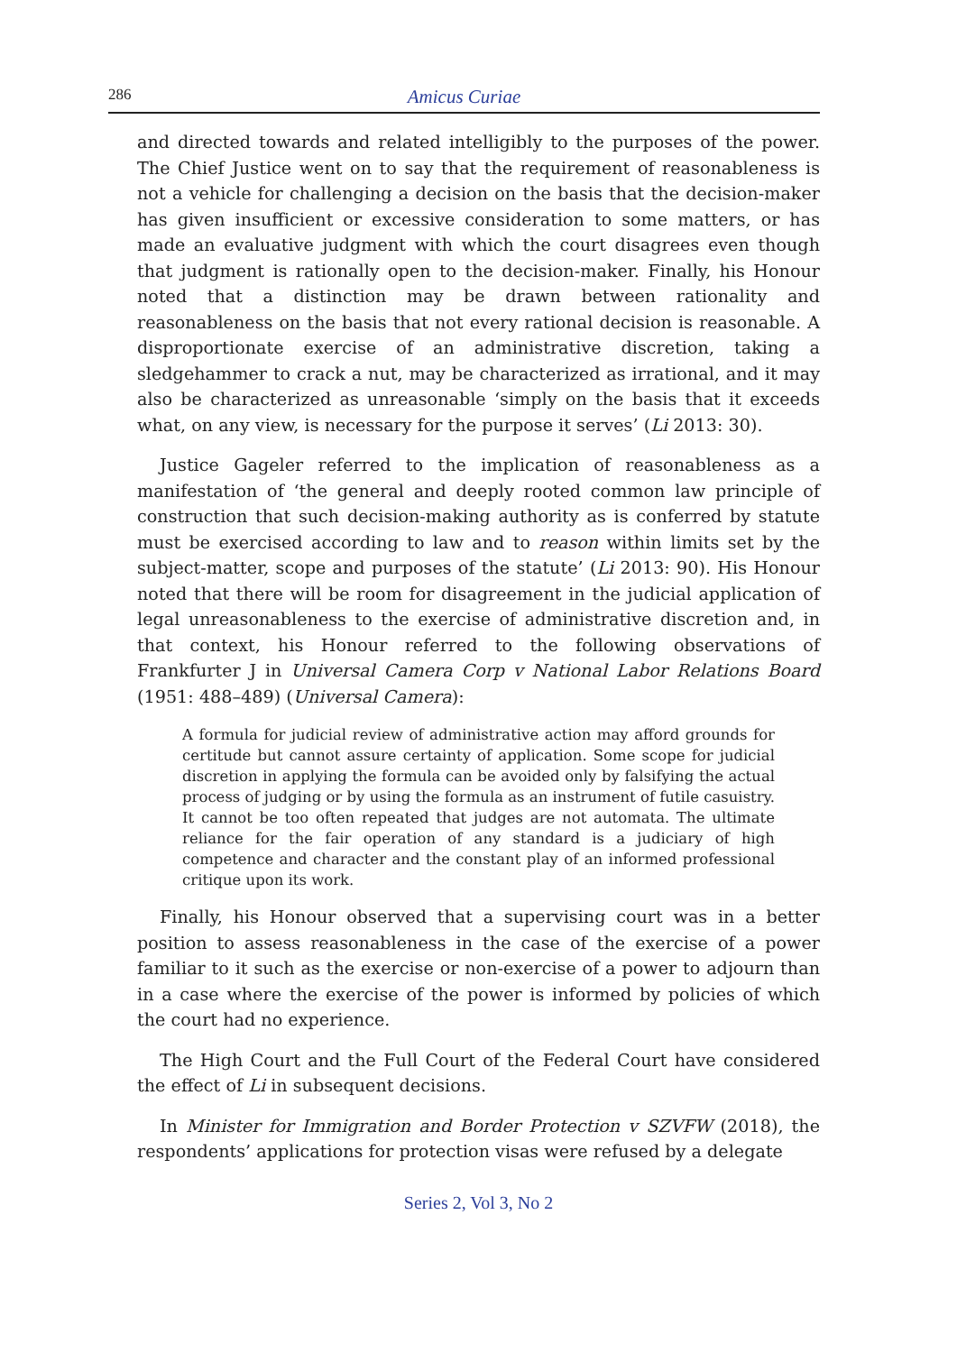286 Amicus Curiae
and directed towards and related intelligibly to the purposes of the power. The Chief Justice went on to say that the requirement of reasonableness is not a vehicle for challenging a decision on the basis that the decision-maker has given insufficient or excessive consideration to some matters, or has made an evaluative judgment with which the court disagrees even though that judgment is rationally open to the decision-maker. Finally, his Honour noted that a distinction may be drawn between rationality and reasonableness on the basis that not every rational decision is reasonable. A disproportionate exercise of an administrative discretion, taking a sledgehammer to crack a nut, may be characterized as irrational, and it may also be characterized as unreasonable ‘simply on the basis that it exceeds what, on any view, is necessary for the purpose it serves’ (Li 2013: 30).
Justice Gageler referred to the implication of reasonableness as a manifestation of ‘the general and deeply rooted common law principle of construction that such decision-making authority as is conferred by statute must be exercised according to law and to reason within limits set by the subject-matter, scope and purposes of the statute’ (Li 2013: 90). His Honour noted that there will be room for disagreement in the judicial application of legal unreasonableness to the exercise of administrative discretion and, in that context, his Honour referred to the following observations of Frankfurter J in Universal Camera Corp v National Labor Relations Board (1951: 488–489) (Universal Camera):
A formula for judicial review of administrative action may afford grounds for certitude but cannot assure certainty of application. Some scope for judicial discretion in applying the formula can be avoided only by falsifying the actual process of judging or by using the formula as an instrument of futile casuistry. It cannot be too often repeated that judges are not automata. The ultimate reliance for the fair operation of any standard is a judiciary of high competence and character and the constant play of an informed professional critique upon its work.
Finally, his Honour observed that a supervising court was in a better position to assess reasonableness in the case of the exercise of a power familiar to it such as the exercise or non-exercise of a power to adjourn than in a case where the exercise of the power is informed by policies of which the court had no experience.
The High Court and the Full Court of the Federal Court have considered the effect of Li in subsequent decisions.
In Minister for Immigration and Border Protection v SZVFW (2018), the respondents’ applications for protection visas were refused by a delegate
Series 2, Vol 3, No 2